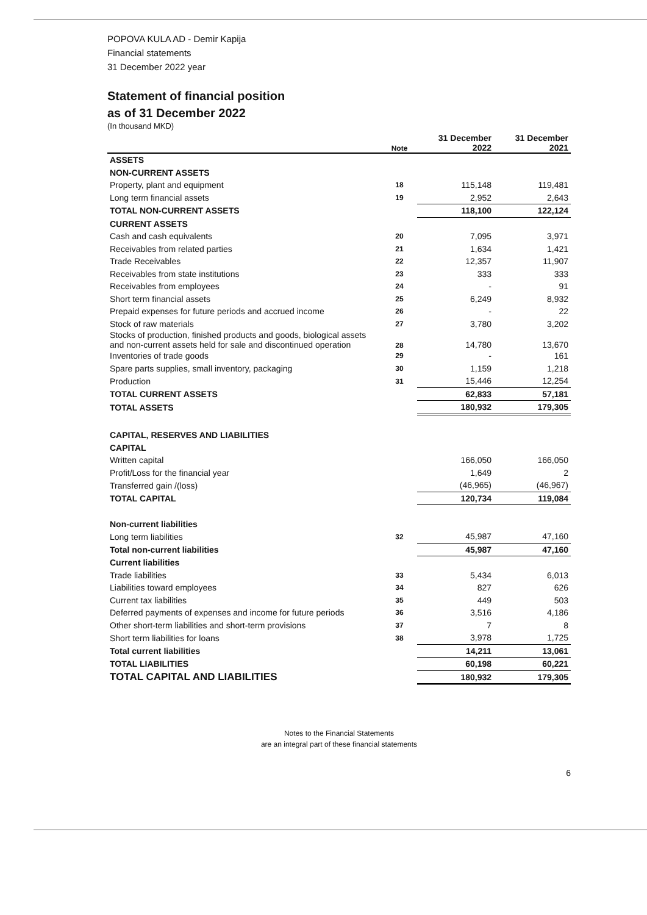POPOVA KULA AD - Demir Kapija
Financial statements
31 December 2022 year
Statement of financial position
as of 31 December 2022
(In thousand MKD)
| | Note | 31 December 2022 | 31 December 2021 |
| --- | --- | --- | --- |
| ASSETS | | | |
| NON-CURRENT ASSETS | | | |
| Property, plant and equipment | 18 | 115,148 | 119,481 |
| Long term financial assets | 19 | 2,952 | 2,643 |
| TOTAL NON-CURRENT ASSETS | | 118,100 | 122,124 |
| CURRENT ASSETS | | | |
| Cash and cash equivalents | 20 | 7,095 | 3,971 |
| Receivables from related parties | 21 | 1,634 | 1,421 |
| Trade Receivables | 22 | 12,357 | 11,907 |
| Receivables from state institutions | 23 | 333 | 333 |
| Receivables from employees | 24 | - | 91 |
| Short term financial assets | 25 | 6,249 | 8,932 |
| Prepaid expenses for future periods and accrued income | 26 | - | 22 |
| Stock of raw materials | 27 | 3,780 | 3,202 |
| Stocks of production, finished products and goods, biological assets and non-current assets held for sale and discontinued operation | 28 | 14,780 | 13,670 |
| Inventories of trade goods | 29 | - | 161 |
| Spare parts supplies, small inventory, packaging | 30 | 1,159 | 1,218 |
| Production | 31 | 15,446 | 12,254 |
| TOTAL CURRENT ASSETS | | 62,833 | 57,181 |
| TOTAL ASSETS | | 180,932 | 179,305 |
| CAPITAL, RESERVES AND LIABILITIES | | | |
| CAPITAL | | | |
| Written capital | | 166,050 | 166,050 |
| Profit/Loss for the financial year | | 1,649 | 2 |
| Transferred gain /(loss) | | (46,965) | (46,967) |
| TOTAL CAPITAL | | 120,734 | 119,084 |
| Non-current liabilities | | | |
| Long term liabilities | 32 | 45,987 | 47,160 |
| Total non-current liabilities | | 45,987 | 47,160 |
| Current liabilities | | | |
| Trade liabilities | 33 | 5,434 | 6,013 |
| Liabilities toward employees | 34 | 827 | 626 |
| Current tax liabilities | 35 | 449 | 503 |
| Deferred payments of expenses and income for future periods | 36 | 3,516 | 4,186 |
| Other short-term liabilities and short-term provisions | 37 | 7 | 8 |
| Short term liabilities for loans | 38 | 3,978 | 1,725 |
| Total current liabilities | | 14,211 | 13,061 |
| TOTAL LIABILITIES | | 60,198 | 60,221 |
| TOTAL CAPITAL AND LIABILITIES | | 180,932 | 179,305 |
Notes to the Financial Statements
are an integral part of these financial statements
6